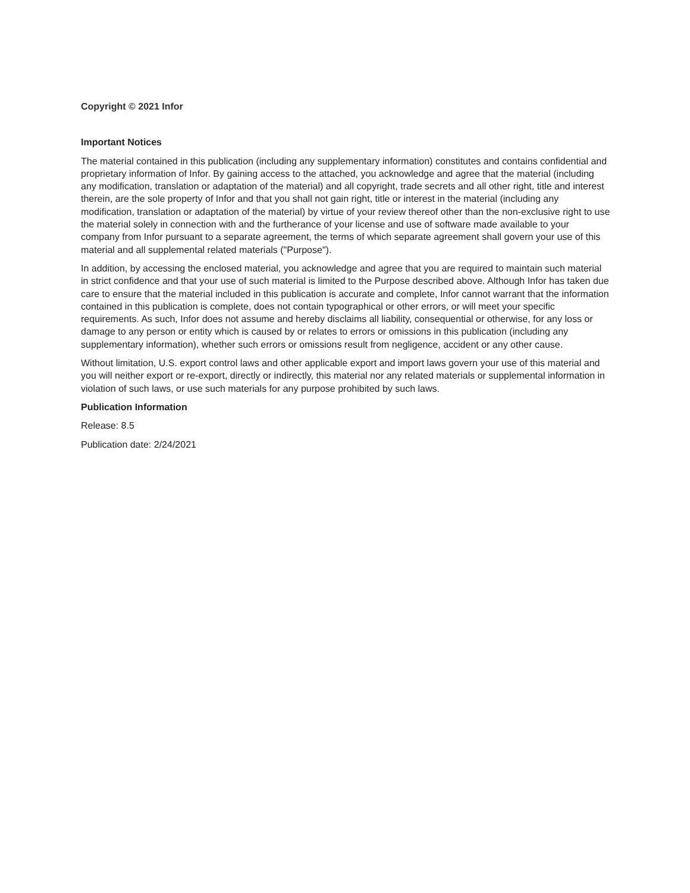Copyright © 2021 Infor
Important Notices
The material contained in this publication (including any supplementary information) constitutes and contains confidential and proprietary information of Infor. By gaining access to the attached, you acknowledge and agree that the material (including any modification, translation or adaptation of the material) and all copyright, trade secrets and all other right, title and interest therein, are the sole property of Infor and that you shall not gain right, title or interest in the material (including any modification, translation or adaptation of the material) by virtue of your review thereof other than the non-exclusive right to use the material solely in connection with and the furtherance of your license and use of software made available to your company from Infor pursuant to a separate agreement, the terms of which separate agreement shall govern your use of this material and all supplemental related materials ("Purpose").
In addition, by accessing the enclosed material, you acknowledge and agree that you are required to maintain such material in strict confidence and that your use of such material is limited to the Purpose described above. Although Infor has taken due care to ensure that the material included in this publication is accurate and complete, Infor cannot warrant that the information contained in this publication is complete, does not contain typographical or other errors, or will meet your specific requirements. As such, Infor does not assume and hereby disclaims all liability, consequential or otherwise, for any loss or damage to any person or entity which is caused by or relates to errors or omissions in this publication (including any supplementary information), whether such errors or omissions result from negligence, accident or any other cause.
Without limitation, U.S. export control laws and other applicable export and import laws govern your use of this material and you will neither export or re-export, directly or indirectly, this material nor any related materials or supplemental information in violation of such laws, or use such materials for any purpose prohibited by such laws.
Publication Information
Release: 8.5
Publication date: 2/24/2021